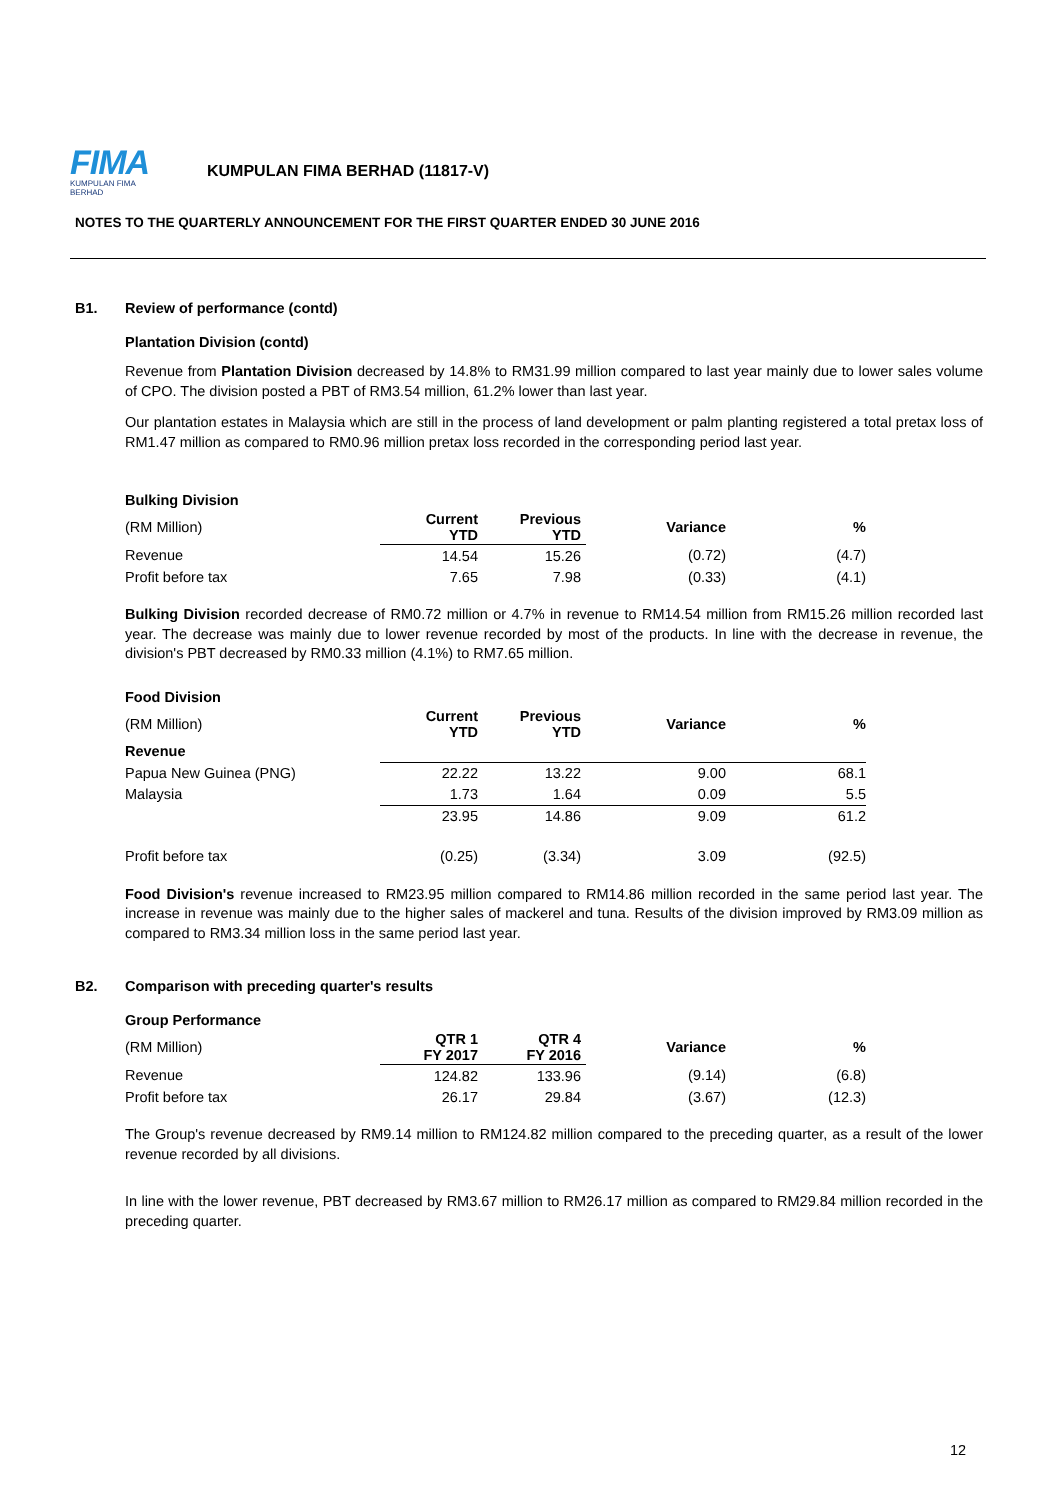FIMA
KUMPULAN FIMA BERHAD
KUMPULAN FIMA BERHAD (11817-V)
NOTES TO THE QUARTERLY ANNOUNCEMENT FOR THE FIRST QUARTER ENDED 30 JUNE 2016
B1. Review of performance (contd)
Plantation Division (contd)
Revenue from Plantation Division decreased by 14.8% to RM31.99 million compared to last year mainly due to lower sales volume of CPO. The division posted a PBT of RM3.54 million, 61.2% lower than last year.
Our plantation estates in Malaysia which are still in the process of land development or palm planting registered a total pretax loss of RM1.47 million as compared to RM0.96 million pretax loss recorded in the corresponding period last year.
Bulking Division
| (RM Million) | Current YTD | Previous YTD | Variance | % |
| Revenue | 14.54 | 15.26 | (0.72) | (4.7) |
| Profit before tax | 7.65 | 7.98 | (0.33) | (4.1) |
Bulking Division recorded decrease of RM0.72 million or 4.7% in revenue to RM14.54 million from RM15.26 million recorded last year. The decrease was mainly due to lower revenue recorded by most of the products. In line with the decrease in revenue, the division's PBT decreased by RM0.33 million (4.1%) to RM7.65 million.
Food Division
| (RM Million) | Current YTD | Previous YTD | Variance | % |
| Revenue | | | | |
| Papua New Guinea (PNG) | 22.22 | 13.22 | 9.00 | 68.1 |
| Malaysia | 1.73 | 1.64 | 0.09 | 5.5 |
| | 23.95 | 14.86 | 9.09 | 61.2 |
| Profit before tax | (0.25) | (3.34) | 3.09 | (92.5) |
Food Division's revenue increased to RM23.95 million compared to RM14.86 million recorded in the same period last year. The increase in revenue was mainly due to the higher sales of mackerel and tuna. Results of the division improved by RM3.09 million as compared to RM3.34 million loss in the same period last year.
B2. Comparison with preceding quarter's results
Group Performance
| (RM Million) | QTR 1 FY 2017 | QTR 4 FY 2016 | Variance | % |
| Revenue | 124.82 | 133.96 | (9.14) | (6.8) |
| Profit before tax | 26.17 | 29.84 | (3.67) | (12.3) |
The Group's revenue decreased by RM9.14 million to RM124.82 million compared to the preceding quarter, as a result of the lower revenue recorded by all divisions.
In line with the lower revenue, PBT decreased by RM3.67 million to RM26.17 million as compared to RM29.84 million recorded in the preceding quarter.
12